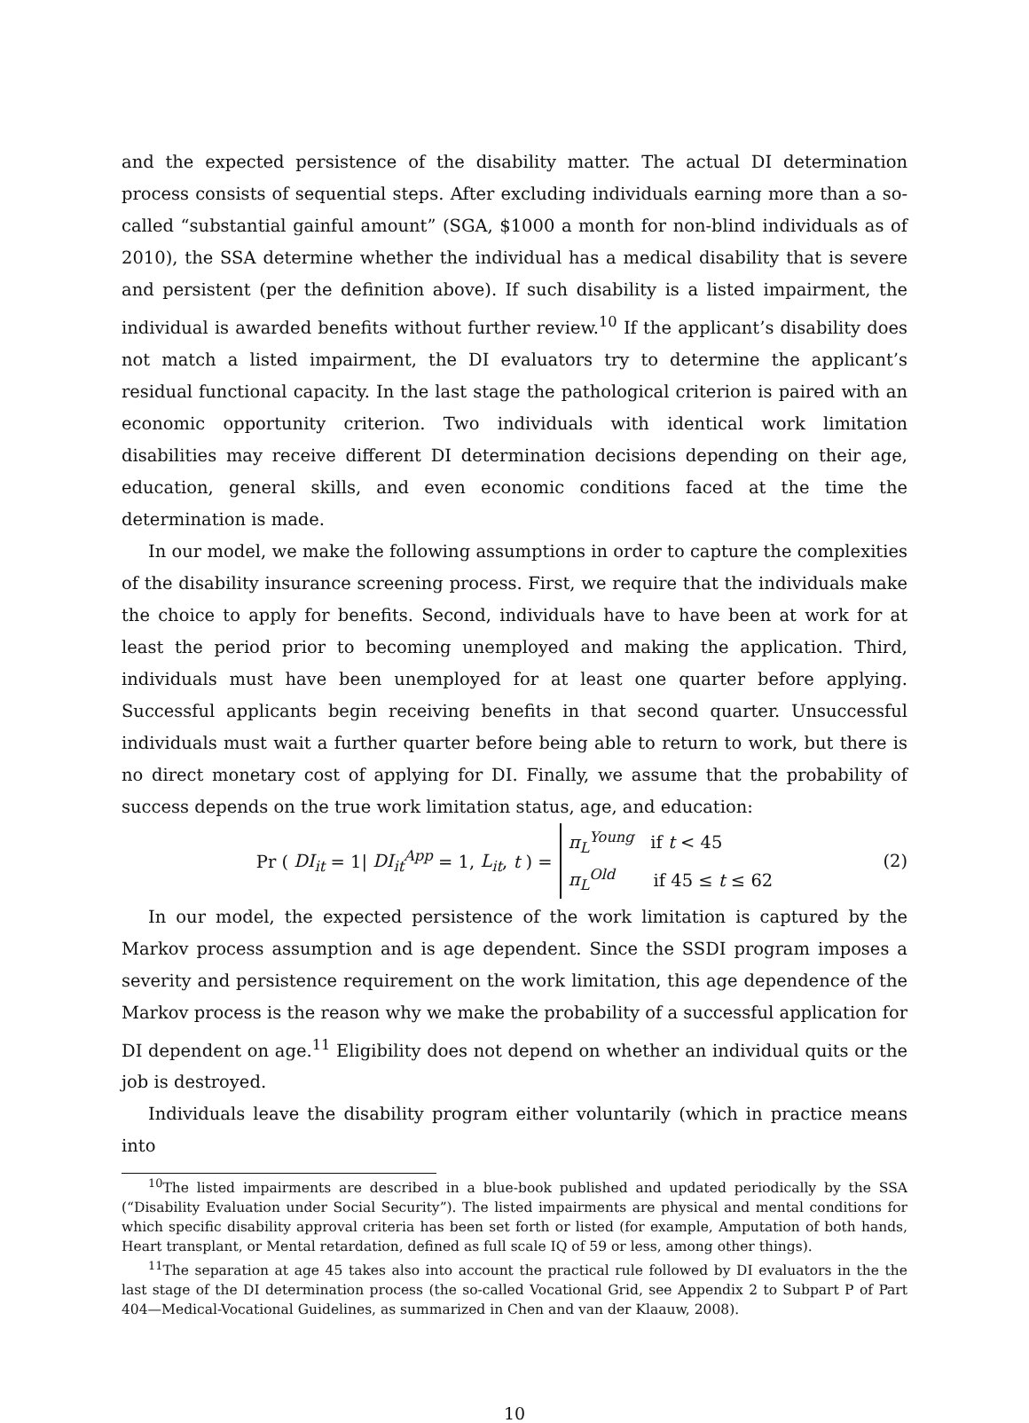and the expected persistence of the disability matter. The actual DI determination process consists of sequential steps. After excluding individuals earning more than a so-called “substantial gainful amount” (SGA, $1000 a month for non-blind individuals as of 2010), the SSA determine whether the individual has a medical disability that is severe and persistent (per the definition above). If such disability is a listed impairment, the individual is awarded benefits without further review.<sup>10</sup> If the applicant’s disability does not match a listed impairment, the DI evaluators try to determine the applicant’s residual functional capacity. In the last stage the pathological criterion is paired with an economic opportunity criterion. Two individuals with identical work limitation disabilities may receive different DI determination decisions depending on their age, education, general skills, and even economic conditions faced at the time the determination is made.
In our model, we make the following assumptions in order to capture the complexities of the disability insurance screening process. First, we require that the individuals make the choice to apply for benefits. Second, individuals have to have been at work for at least the period prior to becoming unemployed and making the application. Third, individuals must have been unemployed for at least one quarter before applying. Successful applicants begin receiving benefits in that second quarter. Unsuccessful individuals must wait a further quarter before being able to return to work, but there is no direct monetary cost of applying for DI. Finally, we assume that the probability of success depends on the true work limitation status, age, and education:
Pr ( DI<sub>it</sub> = 1| DI<sub>it</sub><sup>App</sup> = 1, L<sub>it</sub>, t ) = π<sub>L</sub><sup>Young</sup> if t < 45
π<sub>L</sub><sup>Old</sup> if 45 ≤ t ≤ 62 (2)
In our model, the expected persistence of the work limitation is captured by the Markov process assumption and is age dependent. Since the SSDI program imposes a severity and persistence requirement on the work limitation, this age dependence of the Markov process is the reason why we make the probability of a successful application for DI dependent on age.<sup>11</sup> Eligibility does not depend on whether an individual quits or the job is destroyed.
Individuals leave the disability program either voluntarily (which in practice means into
<sup>10</sup> The listed impairments are described in a blue-book published and updated periodically by the SSA (“Disability Evaluation under Social Security”). The listed impairments are physical and mental conditions for which specific disability approval criteria has been set forth or listed (for example, Amputation of both hands, Heart transplant, or Mental retardation, defined as full scale IQ of 59 or less, among other things).
<sup>11</sup> The separation at age 45 takes also into account the practical rule followed by DI evaluators in the the last stage of the DI determination process (the so-called Vocational Grid, see Appendix 2 to Subpart P of Part 404—Medical-Vocational Guidelines, as summarized in Chen and van der Klaauw, 2008).
10